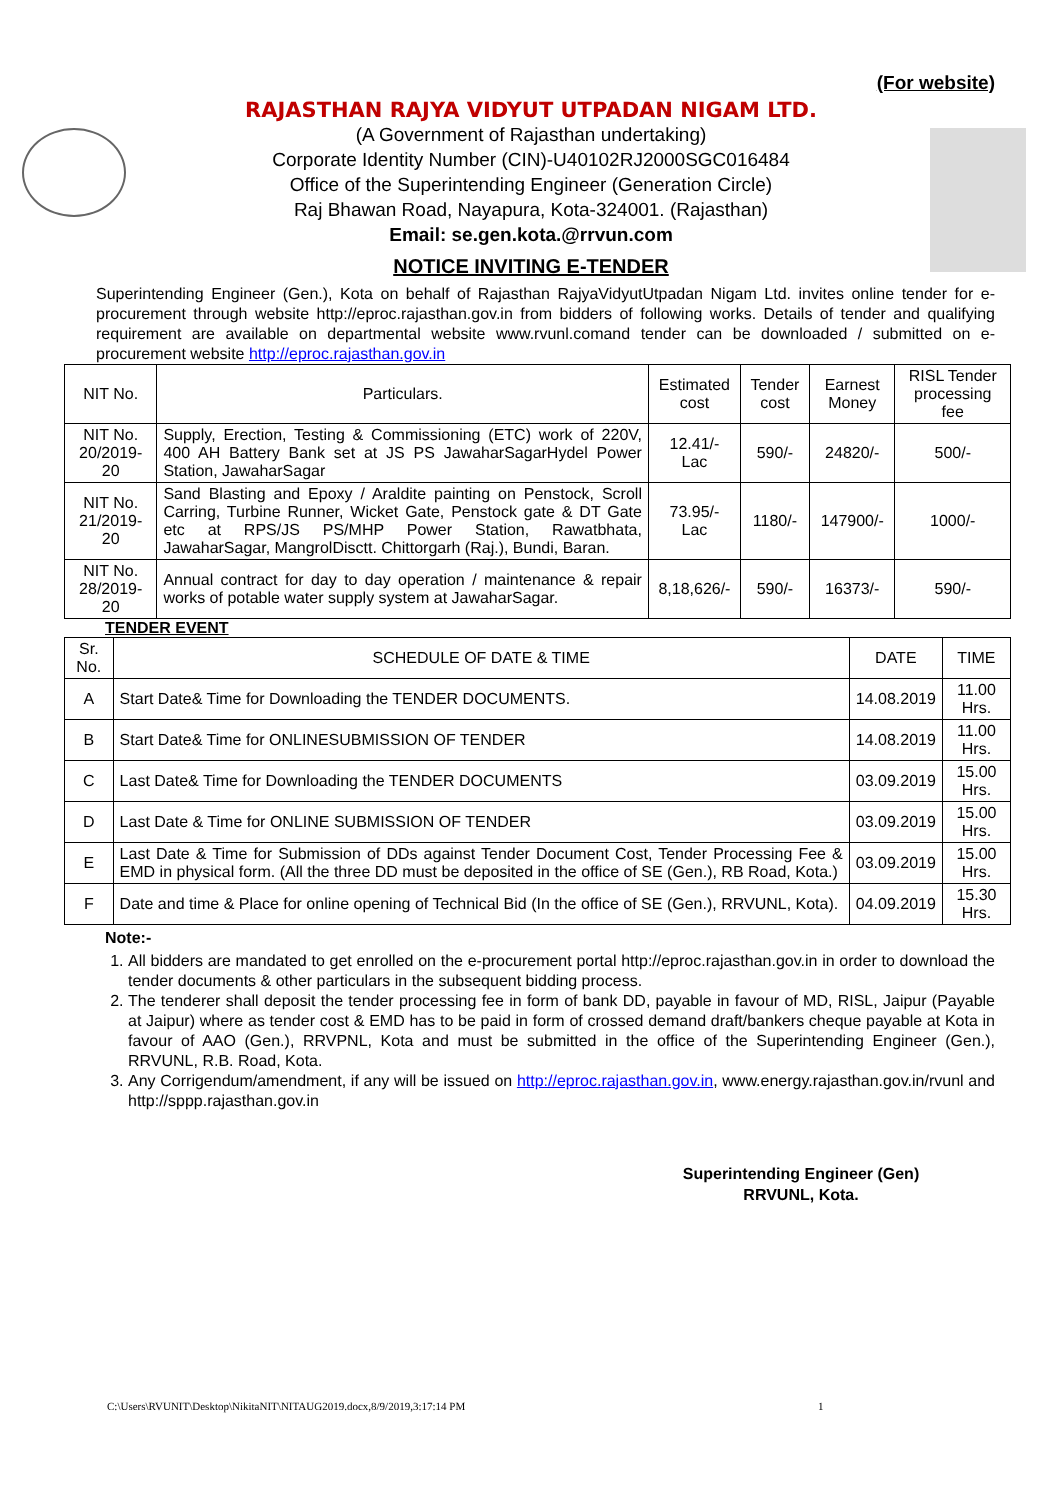(For website)
RAJASTHAN RAJYA VIDYUT UTPADAN NIGAM LTD.
(A Government of Rajasthan undertaking)
Corporate Identity Number (CIN)-U40102RJ2000SGC016484
Office of the Superintending Engineer (Generation Circle)
Raj Bhawan Road, Nayapura, Kota-324001. (Rajasthan)
Email: se.gen.kota.@rrvun.com
NOTICE INVITING E-TENDER
Superintending Engineer (Gen.), Kota on behalf of Rajasthan RajyaVidyutUtpadan Nigam Ltd. invites online tender for e-procurement through website http://eproc.rajasthan.gov.in from bidders of following works. Details of tender and qualifying requirement are available on departmental website www.rvunl.comand tender can be downloaded / submitted on e-procurement website http://eproc.rajasthan.gov.in
| NIT No. | Particulars. | Estimated cost | Tender cost | Earnest Money | RISL Tender processing fee |
| --- | --- | --- | --- | --- | --- |
| NIT No. 20/2019-20 | Supply, Erection, Testing & Commissioning (ETC) work of 220V, 400 AH Battery Bank set at JS PS JawaharSagarHydel Power Station, JawaharSagar | 12.41/- Lac | 590/- | 24820/- | 500/- |
| NIT No. 21/2019-20 | Sand Blasting and Epoxy / Araldite painting on Penstock, Scroll Carring, Turbine Runner, Wicket Gate, Penstock gate & DT Gate etc at RPS/JS PS/MHP Power Station, Rawatbhata, JawaharSagar, MangrolDisctt. Chittorgarh (Raj.), Bundi, Baran. | 73.95/- Lac | 1180/- | 147900/- | 1000/- |
| NIT No. 28/2019-20 | Annual contract for day to day operation / maintenance & repair works of potable water supply system at JawaharSagar. | 8,18,626/- | 590/- | 16373/- | 590/- |
TENDER EVENT
| Sr. No. | SCHEDULE OF DATE & TIME | DATE | TIME |
| --- | --- | --- | --- |
| A | Start Date& Time for Downloading the TENDER DOCUMENTS. | 14.08.2019 | 11.00 Hrs. |
| B | Start Date& Time for ONLINESUBMISSION OF TENDER | 14.08.2019 | 11.00 Hrs. |
| C | Last Date& Time for Downloading the TENDER DOCUMENTS | 03.09.2019 | 15.00 Hrs. |
| D | Last Date & Time for ONLINE SUBMISSION OF TENDER | 03.09.2019 | 15.00 Hrs. |
| E | Last Date & Time for Submission of DDs against Tender Document Cost, Tender Processing Fee & EMD in physical form. (All the three DD must be deposited in the office of SE (Gen.), RB Road, Kota.) | 03.09.2019 | 15.00 Hrs. |
| F | Date and time & Place for online opening of Technical Bid (In the office of SE (Gen.), RRVUNL, Kota). | 04.09.2019 | 15.30 Hrs. |
Note:-
1. All bidders are mandated to get enrolled on the e-procurement portal http://eproc.rajasthan.gov.in in order to download the tender documents & other particulars in the subsequent bidding process.
2. The tenderer shall deposit the tender processing fee in form of bank DD, payable in favour of MD, RISL, Jaipur (Payable at Jaipur) where as tender cost & EMD has to be paid in form of crossed demand draft/bankers cheque payable at Kota in favour of AAO (Gen.), RRVPNL, Kota and must be submitted in the office of the Superintending Engineer (Gen.), RRVUNL, R.B. Road, Kota.
3. Any Corrigendum/amendment, if any will be issued on http://eproc.rajasthan.gov.in, www.energy.rajasthan.gov.in/rvunl and http://sppp.rajasthan.gov.in
Superintending Engineer (Gen)
RRVUNL, Kota.
C:\Users\RVUNIT\Desktop\NikitaNIT\NITAUG2019.docx,8/9/2019,3:17:14 PM 1